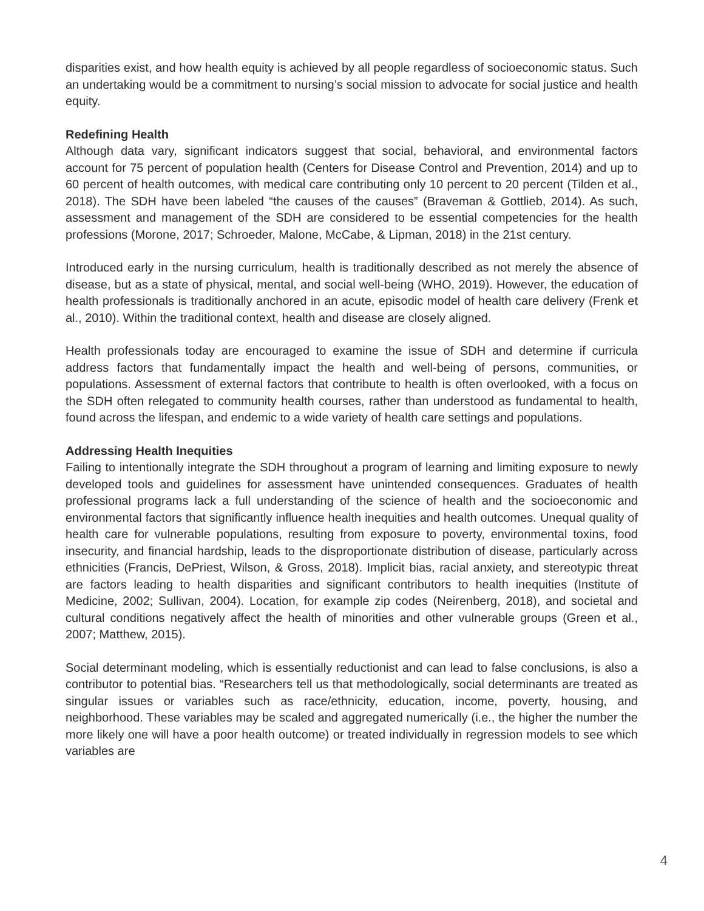disparities exist, and how health equity is achieved by all people regardless of socioeconomic status. Such an undertaking would be a commitment to nursing’s social mission to advocate for social justice and health equity.
Redefining Health
Although data vary, significant indicators suggest that social, behavioral, and environmental factors account for 75 percent of population health (Centers for Disease Control and Prevention, 2014) and up to 60 percent of health outcomes, with medical care contributing only 10 percent to 20 percent (Tilden et al., 2018). The SDH have been labeled “the causes of the causes” (Braveman & Gottlieb, 2014). As such, assessment and management of the SDH are considered to be essential competencies for the health professions (Morone, 2017; Schroeder, Malone, McCabe, & Lipman, 2018) in the 21st century.
Introduced early in the nursing curriculum, health is traditionally described as not merely the absence of disease, but as a state of physical, mental, and social well-being (WHO, 2019). However, the education of health professionals is traditionally anchored in an acute, episodic model of health care delivery (Frenk et al., 2010). Within the traditional context, health and disease are closely aligned.
Health professionals today are encouraged to examine the issue of SDH and determine if curricula address factors that fundamentally impact the health and well-being of persons, communities, or populations. Assessment of external factors that contribute to health is often overlooked, with a focus on the SDH often relegated to community health courses, rather than understood as fundamental to health, found across the lifespan, and endemic to a wide variety of health care settings and populations.
Addressing Health Inequities
Failing to intentionally integrate the SDH throughout a program of learning and limiting exposure to newly developed tools and guidelines for assessment have unintended consequences. Graduates of health professional programs lack a full understanding of the science of health and the socioeconomic and environmental factors that significantly influence health inequities and health outcomes. Unequal quality of health care for vulnerable populations, resulting from exposure to poverty, environmental toxins, food insecurity, and financial hardship, leads to the disproportionate distribution of disease, particularly across ethnicities (Francis, DePriest, Wilson, & Gross, 2018). Implicit bias, racial anxiety, and stereotypic threat are factors leading to health disparities and significant contributors to health inequities (Institute of Medicine, 2002; Sullivan, 2004). Location, for example zip codes (Neirenberg, 2018), and societal and cultural conditions negatively affect the health of minorities and other vulnerable groups (Green et al., 2007; Matthew, 2015).
Social determinant modeling, which is essentially reductionist and can lead to false conclusions, is also a contributor to potential bias. “Researchers tell us that methodologically, social determinants are treated as singular issues or variables such as race/ethnicity, education, income, poverty, housing, and neighborhood. These variables may be scaled and aggregated numerically (i.e., the higher the number the more likely one will have a poor health outcome) or treated individually in regression models to see which variables are
4